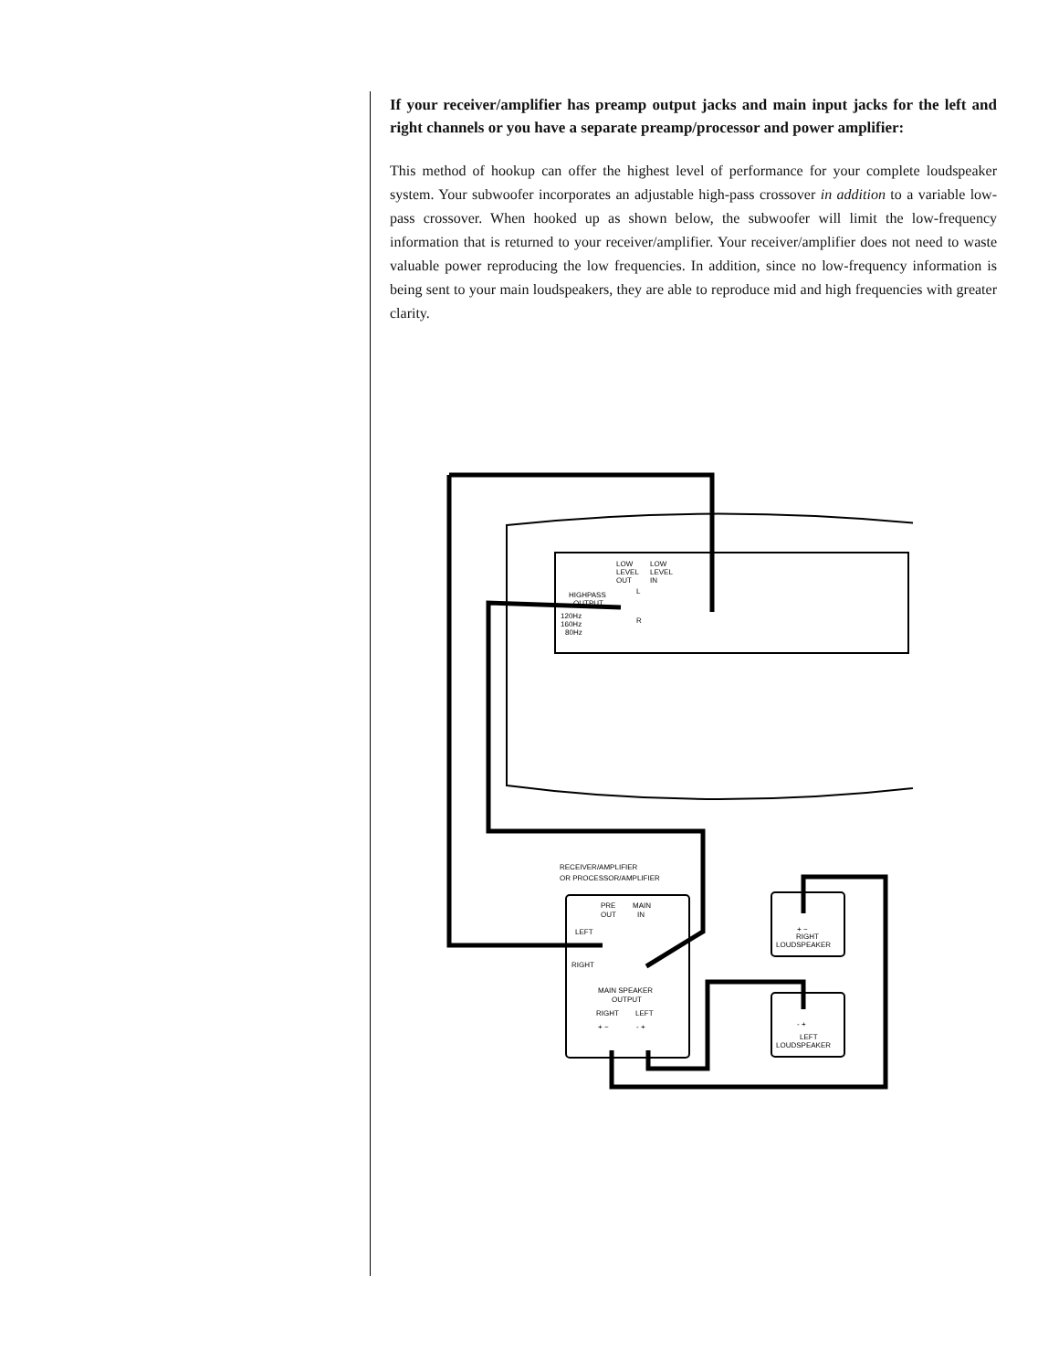If your receiver/amplifier has preamp output jacks and main input jacks for the left and right channels or you have a separate preamp/processor and power amplifier:
This method of hookup can offer the highest level of performance for your complete loudspeaker system. Your subwoofer incorporates an adjustable high-pass crossover in addition to a variable low-pass crossover. When hooked up as shown below, the subwoofer will limit the low-frequency information that is returned to your receiver/amplifier. Your receiver/amplifier does not need to waste valuable power reproducing the low frequencies. In addition, since no low-frequency information is being sent to your main loudspeakers, they are able to reproduce mid and high frequencies with greater clarity.
LOW
LEVEL
OUT
LOW
LEVEL
IN
HIGHPASS
OUTPUT
120Hz
160Hz
80Hz
L
R
RECEIVER/AMPLIFIER
OR PROCESSOR/AMPLIFIER
PRE
MAIN
OUT
IN
LEFT
RIGHT
MAIN SPEAKER
OUTPUT
RIGHT
LEFT
+ −
- +
+ −
RIGHT
LOUDSPEAKER
- +
LEFT
LOUDSPEAKER